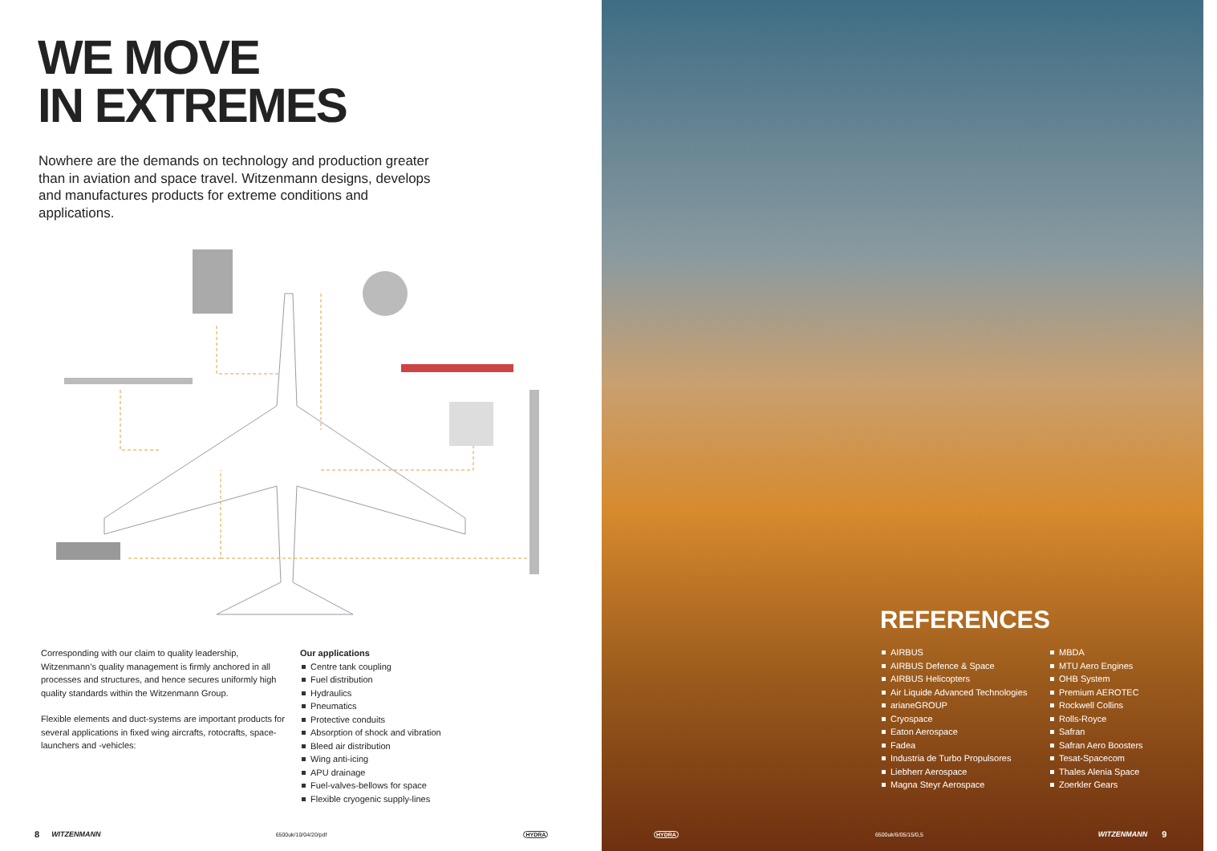WE MOVE
IN EXTREMES
Nowhere are the demands on technology and production greater than in aviation and space travel. Witzenmann designs, develops and manufactures products for extreme conditions and applications.
Corresponding with our claim to quality leadership, Witzenmann’s quality management is firmly anchored in all processes and structures, and hence secures uniformly high quality standards within the Witzenmann Group.
Flexible elements and duct-systems are important products for several applications in fixed wing aircrafts, rotocrafts, space-launchers and -vehicles:
Our applications
Centre tank coupling
Fuel distribution
Hydraulics
Pneumatics
Protective conduits
Absorption of shock and vibration
Bleed air distribution
Wing anti-icing
APU drainage
Fuel-valves-bellows for space
Flexible cryogenic supply-lines
8 WITZENMANN 6500uk/10/04/20/pdf HYDRA
REFERENCES
AIRBUS
AIRBUS Defence & Space
AIRBUS Helicopters
Air Liquide Advanced Technologies
arianeGROUP
Cryospace
Eaton Aerospace
Fadea
Industria de Turbo Propulsores
Liebherr Aerospace
Magna Steyr Aerospace
MBDA
MTU Aero Engines
OHB System
Premium AEROTEC
Rockwell Collins
Rolls-Royce
Safran
Safran Aero Boosters
Tesat-Spacecom
Thales Alenia Space
Zoerkler Gears
HYDRA 6500uk/6/05/15/0,5 WITZENMANN 9